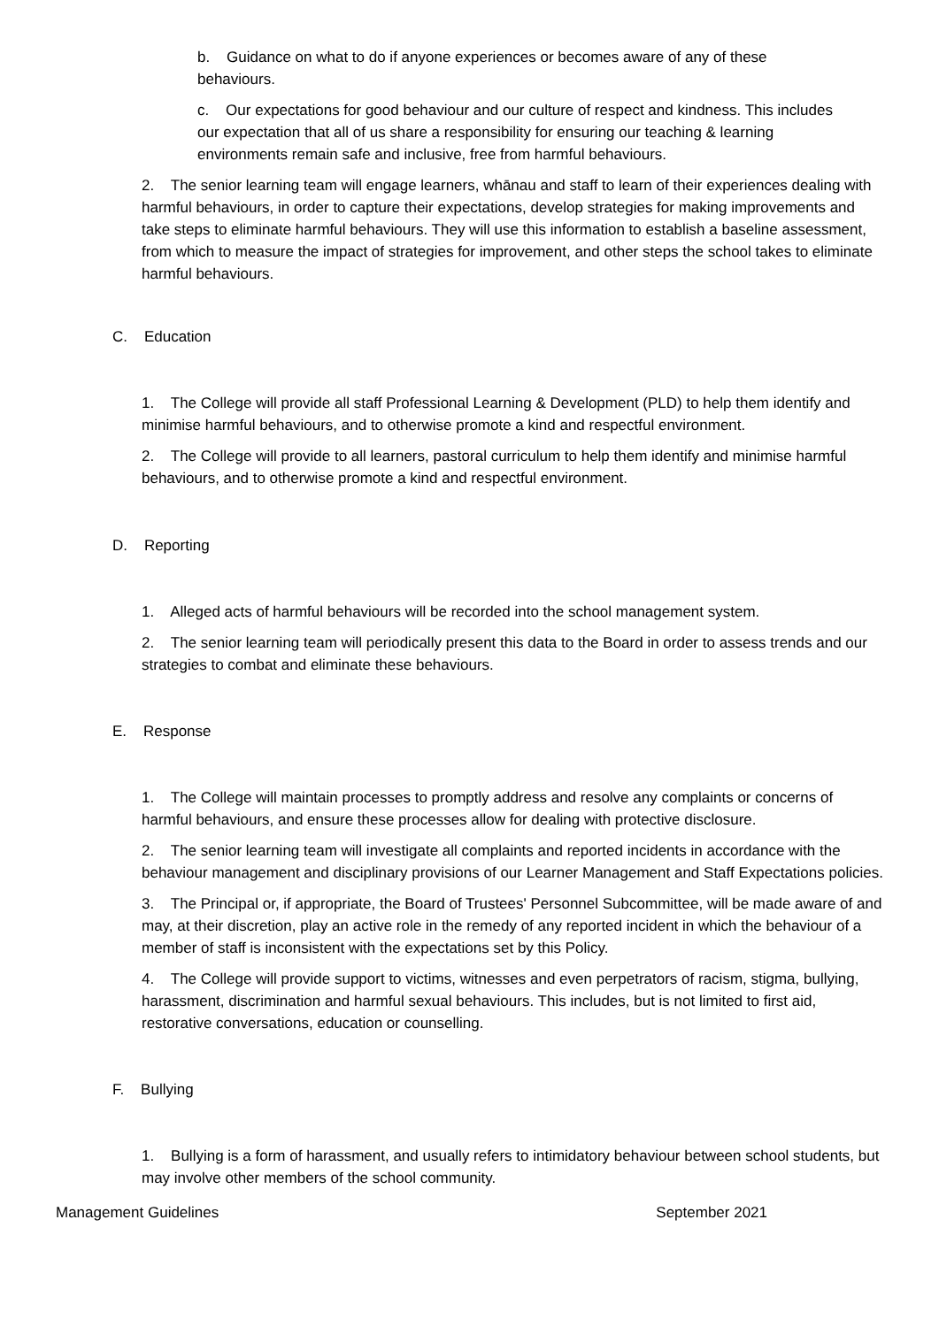b. Guidance on what to do if anyone experiences or becomes aware of any of these behaviours.
c. Our expectations for good behaviour and our culture of respect and kindness. This includes our expectation that all of us share a responsibility for ensuring our teaching & learning environments remain safe and inclusive, free from harmful behaviours.
2. The senior learning team will engage learners, whānau and staff to learn of their experiences dealing with harmful behaviours, in order to capture their expectations, develop strategies for making improvements and take steps to eliminate harmful behaviours. They will use this information to establish a baseline assessment, from which to measure the impact of strategies for improvement, and other steps the school takes to eliminate harmful behaviours.
C. Education
1. The College will provide all staff Professional Learning & Development (PLD) to help them identify and minimise harmful behaviours, and to otherwise promote a kind and respectful environment.
2. The College will provide to all learners, pastoral curriculum to help them identify and minimise harmful behaviours, and to otherwise promote a kind and respectful environment.
D. Reporting
1. Alleged acts of harmful behaviours will be recorded into the school management system.
2. The senior learning team will periodically present this data to the Board in order to assess trends and our strategies to combat and eliminate these behaviours.
E. Response
1. The College will maintain processes to promptly address and resolve any complaints or concerns of harmful behaviours, and ensure these processes allow for dealing with protective disclosure.
2. The senior learning team will investigate all complaints and reported incidents in accordance with the behaviour management and disciplinary provisions of our Learner Management and Staff Expectations policies.
3. The Principal or, if appropriate, the Board of Trustees' Personnel Subcommittee, will be made aware of and may, at their discretion, play an active role in the remedy of any reported incident in which the behaviour of a member of staff is inconsistent with the expectations set by this Policy.
4. The College will provide support to victims, witnesses and even perpetrators of racism, stigma, bullying, harassment, discrimination and harmful sexual behaviours. This includes, but is not limited to first aid, restorative conversations, education or counselling.
F. Bullying
1. Bullying is a form of harassment, and usually refers to intimidatory behaviour between school students, but may involve other members of the school community.
Management Guidelines September 2021